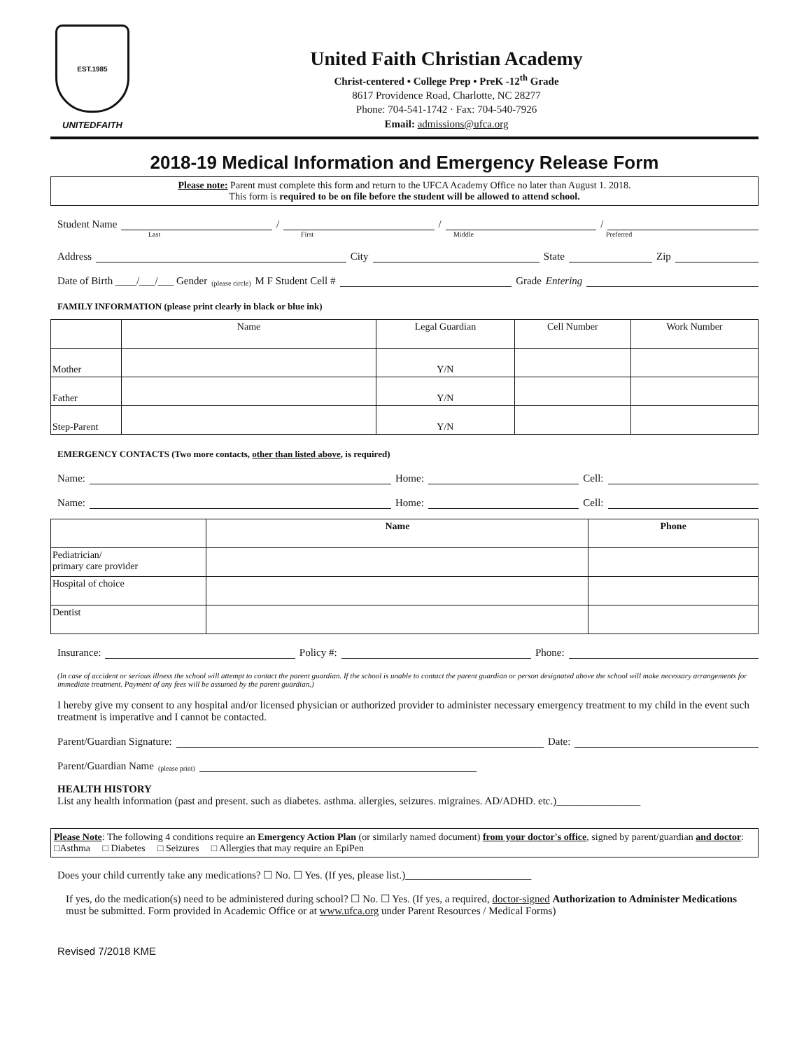EST.1985
UNITEDFAITH
United Faith Christian Academy
Christ-centered • College Prep • PreK -12<sup>th</sup> Grade
8617 Providence Road, Charlotte, NC 28277
Phone: 704-541-1742 · Fax: 704-540-7926
Email: admissions@ufca.org
2018-19 Medical Information and Emergency Release Form
Please note: Parent must complete this form and return to the UFCA Academy Office no later than August 1. 2018.
This form is required to be on file before the student will be allowed to attend school.
Student Name / / /
Last First Middle Preferred
Address City State Zip
Date of Birth ____/___/___ Gender (please circle) M F Student Cell # Grade Entering
FAMILY INFORMATION (please print clearly in black or blue ink)
| | Name | Legal Guardian | Cell Number | Work Number |
| --- | --- | --- | --- | --- |
| Mother | | Y/N | | |
| Father | | Y/N | | |
| Step-Parent | | Y/N | | |
EMERGENCY CONTACTS (Two more contacts, other than listed above, is required)
Name: Home: Cell:
Name: Home: Cell:
| | Name | Phone |
| --- | --- | --- |
| Pediatrician/ primary care provider | | |
| Hospital of choice | | |
| Dentist | | |
Insurance: Policy #: Phone:
(In case of accident or serious illness the school will attempt to contact the parent guardian. If the school is unable to contact the parent guardian or person designated above the school will make necessary arrangements for immediate treatment. Payment of any fees will be assumed by the parent guardian.)
I hereby give my consent to any hospital and/or licensed physician or authorized provider to administer necessary emergency treatment to my child in the event such treatment is imperative and I cannot be contacted.
Parent/Guardian Signature: Date:
Parent/Guardian Name (please print)
HEALTH HISTORY
List any health information (past and present. such as diabetes. asthma. allergies, seizures. migraines. AD/ADHD. etc.)________________
Please Note: The following 4 conditions require an Emergency Action Plan (or similarly named document) from your doctor's office, signed by parent/guardian and doctor: □Asthma □ Diabetes □ Seizures □ Allergies that may require an EpiPen
Does your child currently take any medications? ☐ No. ☐ Yes. (If yes, please list.)________________________
If yes, do the medication(s) need to be administered during school? ☐ No. ☐ Yes. (If yes, a required, doctor-signed Authorization to Administer Medications must be submitted. Form provided in Academic Office or at www.ufca.org under Parent Resources / Medical Forms)
Revised 7/2018 KME